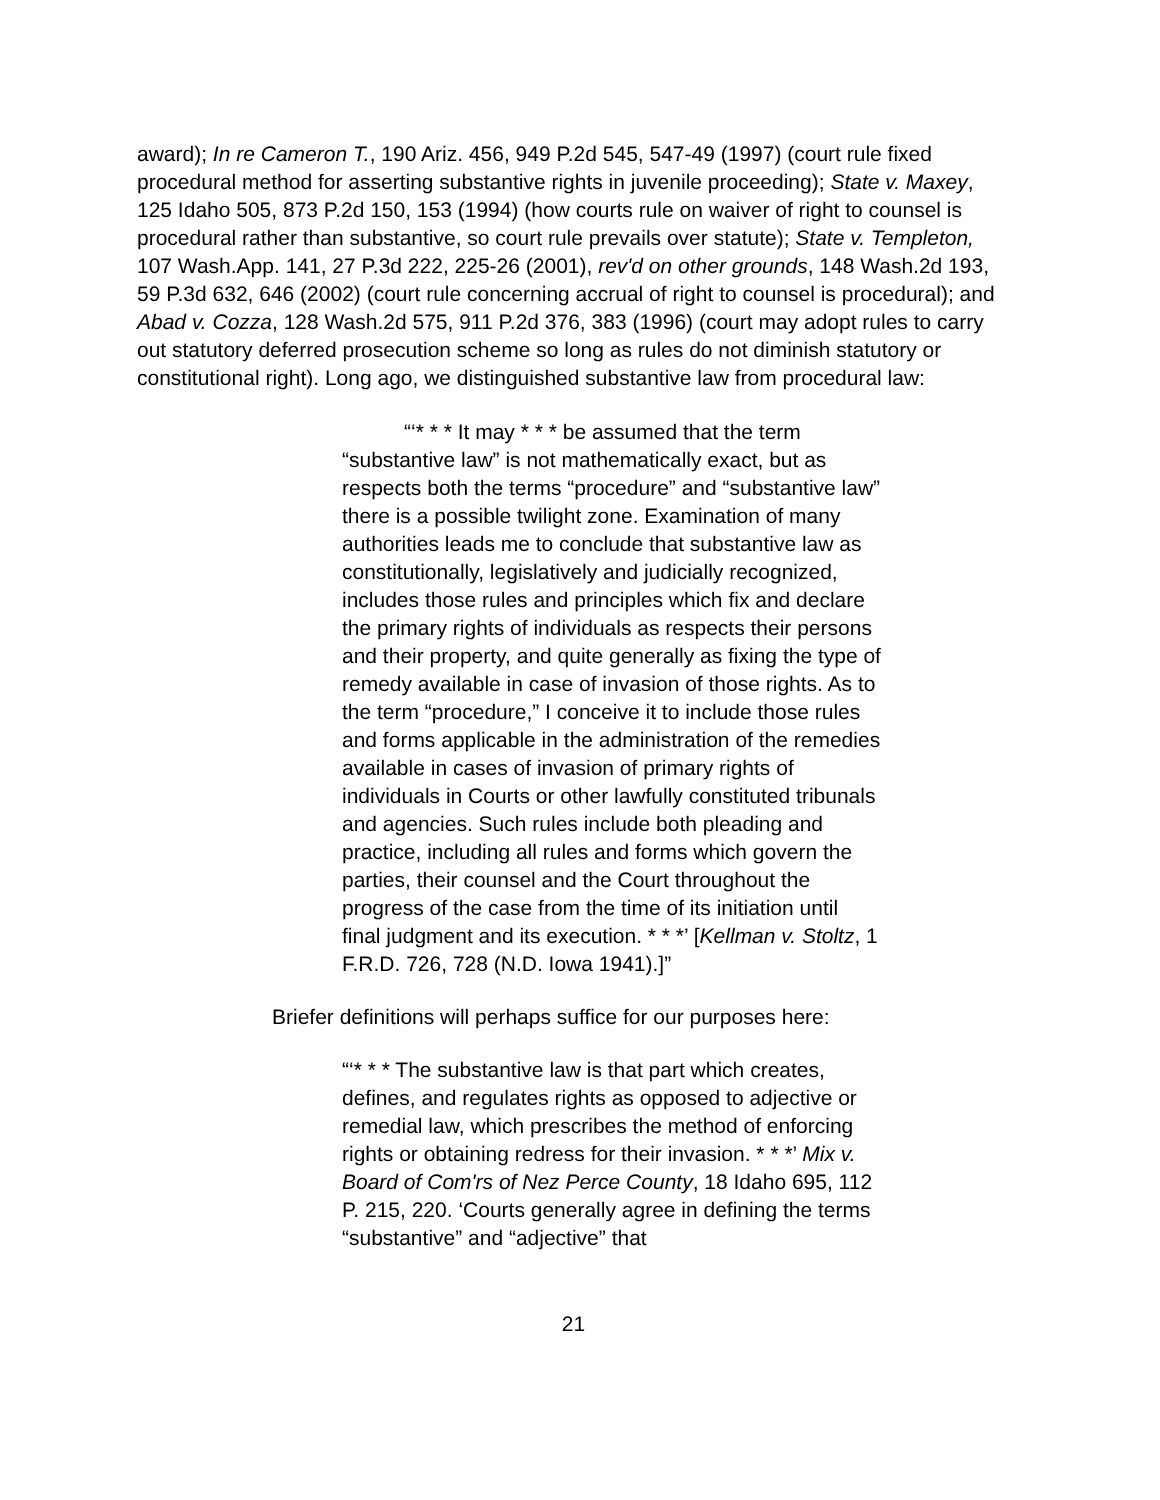award); In re Cameron T., 190 Ariz. 456, 949 P.2d 545, 547-49 (1997) (court rule fixed procedural method for asserting substantive rights in juvenile proceeding); State v. Maxey, 125 Idaho 505, 873 P.2d 150, 153 (1994) (how courts rule on waiver of right to counsel is procedural rather than substantive, so court rule prevails over statute); State v. Templeton, 107 Wash.App. 141, 27 P.3d 222, 225-26 (2001), rev'd on other grounds, 148 Wash.2d 193, 59 P.3d 632, 646 (2002) (court rule concerning accrual of right to counsel is procedural); and Abad v. Cozza, 128 Wash.2d 575, 911 P.2d 376, 383 (1996) (court may adopt rules to carry out statutory deferred prosecution scheme so long as rules do not diminish statutory or constitutional right). Long ago, we distinguished substantive law from procedural law:
“‘* * * It may * * * be assumed that the term “substantive law” is not mathematically exact, but as respects both the terms “procedure” and “substantive law” there is a possible twilight zone. Examination of many authorities leads me to conclude that substantive law as constitutionally, legislatively and judicially recognized, includes those rules and principles which fix and declare the primary rights of individuals as respects their persons and their property, and quite generally as fixing the type of remedy available in case of invasion of those rights. As to the term “procedure,” I conceive it to include those rules and forms applicable in the administration of the remedies available in cases of invasion of primary rights of individuals in Courts or other lawfully constituted tribunals and agencies. Such rules include both pleading and practice, including all rules and forms which govern the parties, their counsel and the Court throughout the progress of the case from the time of its initiation until final judgment and its execution. * * *’ [Kellman v. Stoltz, 1 F.R.D. 726, 728 (N.D. Iowa 1941).]”
Briefer definitions will perhaps suffice for our purposes here:
“‘* * * The substantive law is that part which creates, defines, and regulates rights as opposed to adjective or remedial law, which prescribes the method of enforcing rights or obtaining redress for their invasion. * * *’ Mix v. Board of Com'rs of Nez Perce County, 18 Idaho 695, 112 P. 215, 220. ‘Courts generally agree in defining the terms “substantive” and “adjective” that
21